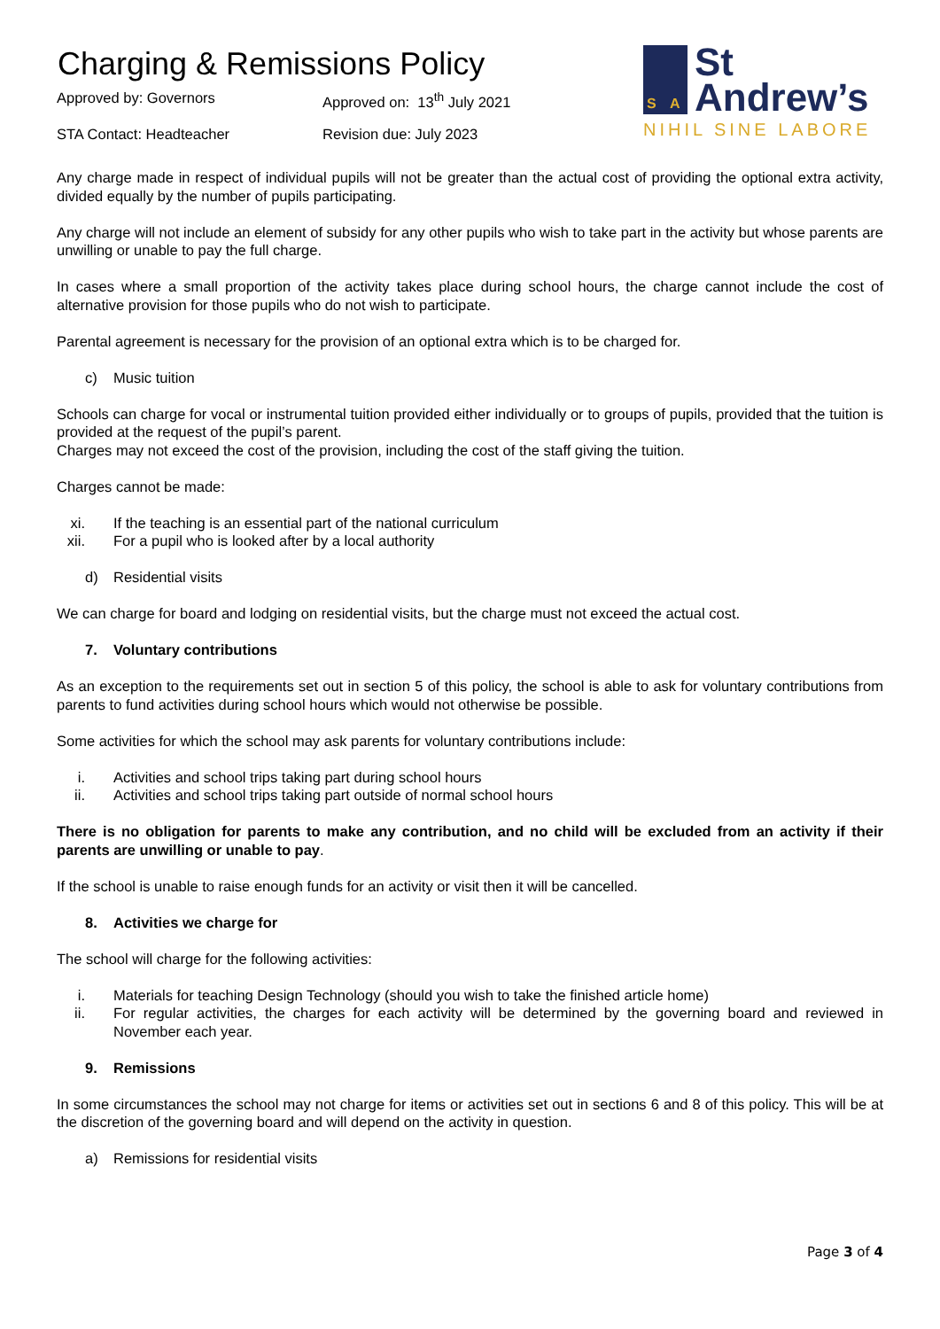Charging & Remissions Policy
Approved by: Governors Approved on: 13<sup>th</sup> July 2021
STA Contact: Headteacher Revision due: July 2023
S A
St
Andrew’s
NIHIL SINE LABORE
Any charge made in respect of individual pupils will not be greater than the actual cost of providing the optional extra activity, divided equally by the number of pupils participating.
Any charge will not include an element of subsidy for any other pupils who wish to take part in the activity but whose parents are unwilling or unable to pay the full charge.
In cases where a small proportion of the activity takes place during school hours, the charge cannot include the cost of alternative provision for those pupils who do not wish to participate.
Parental agreement is necessary for the provision of an optional extra which is to be charged for.
c) Music tuition
Schools can charge for vocal or instrumental tuition provided either individually or to groups of pupils, provided that the tuition is provided at the request of the pupil’s parent.
Charges may not exceed the cost of the provision, including the cost of the staff giving the tuition.
Charges cannot be made:
xi. If the teaching is an essential part of the national curriculum
xii. For a pupil who is looked after by a local authority
d) Residential visits
We can charge for board and lodging on residential visits, but the charge must not exceed the actual cost.
7. Voluntary contributions
As an exception to the requirements set out in section 5 of this policy, the school is able to ask for voluntary contributions from parents to fund activities during school hours which would not otherwise be possible.
Some activities for which the school may ask parents for voluntary contributions include:
i. Activities and school trips taking part during school hours
ii. Activities and school trips taking part outside of normal school hours
There is no obligation for parents to make any contribution, and no child will be excluded from an activity if their parents are unwilling or unable to pay.
If the school is unable to raise enough funds for an activity or visit then it will be cancelled.
8. Activities we charge for
The school will charge for the following activities:
i. Materials for teaching Design Technology (should you wish to take the finished article home)
ii. For regular activities, the charges for each activity will be determined by the governing board and reviewed in November each year.
9. Remissions
In some circumstances the school may not charge for items or activities set out in sections 6 and 8 of this policy. This will be at the discretion of the governing board and will depend on the activity in question.
a) Remissions for residential visits
Page 3 of 4